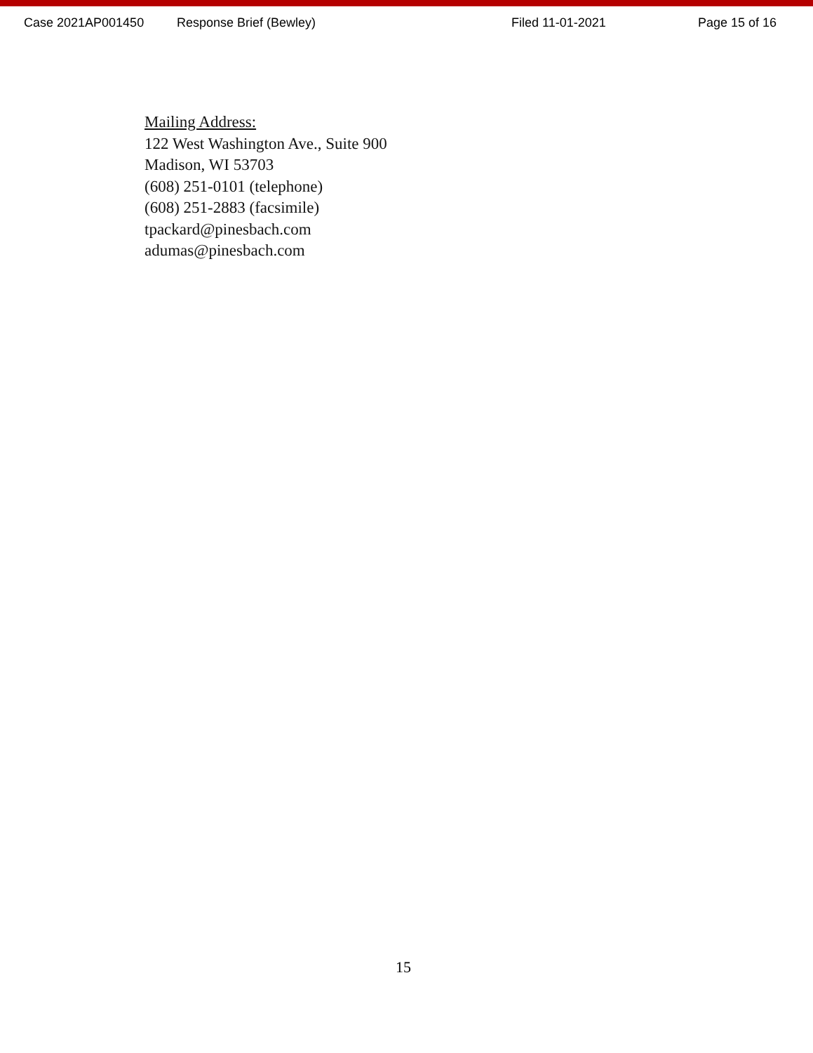Case 2021AP001450 Response Brief (Bewley) Filed 11-01-2021 Page 15 of 16
Mailing Address:
122 West Washington Ave., Suite 900
Madison, WI 53703
(608) 251-0101 (telephone)
(608) 251-2883 (facsimile)
tpackard@pinesbach.com
adumas@pinesbach.com
15